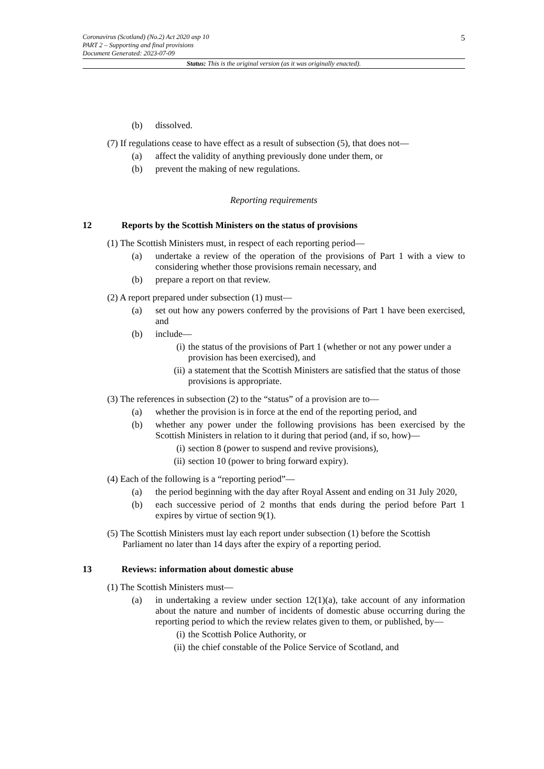5 Coronavirus (Scotland) (No.2) Act 2020 asp 10
PART 2 – Supporting and final provisions
Document Generated: 2023-07-09
Status: This is the original version (as it was originally enacted).
(b) dissolved.
(7) If regulations cease to have effect as a result of subsection (5), that does not—
(a) affect the validity of anything previously done under them, or
(b) prevent the making of new regulations.
Reporting requirements
12 Reports by the Scottish Ministers on the status of provisions
(1) The Scottish Ministers must, in respect of each reporting period—
(a) undertake a review of the operation of the provisions of Part 1 with a view to considering whether those provisions remain necessary, and
(b) prepare a report on that review.
(2) A report prepared under subsection (1) must—
(a) set out how any powers conferred by the provisions of Part 1 have been exercised, and
(b) include—
(i) the status of the provisions of Part 1 (whether or not any power under a provision has been exercised), and
(ii) a statement that the Scottish Ministers are satisfied that the status of those provisions is appropriate.
(3) The references in subsection (2) to the “status” of a provision are to—
(a) whether the provision is in force at the end of the reporting period, and
(b) whether any power under the following provisions has been exercised by the Scottish Ministers in relation to it during that period (and, if so, how)—
(i) section 8 (power to suspend and revive provisions),
(ii) section 10 (power to bring forward expiry).
(4) Each of the following is a “reporting period”—
(a) the period beginning with the day after Royal Assent and ending on 31 July 2020,
(b) each successive period of 2 months that ends during the period before Part 1 expires by virtue of section 9(1).
(5) The Scottish Ministers must lay each report under subsection (1) before the Scottish Parliament no later than 14 days after the expiry of a reporting period.
13 Reviews: information about domestic abuse
(1) The Scottish Ministers must—
(a) in undertaking a review under section 12(1)(a), take account of any information about the nature and number of incidents of domestic abuse occurring during the reporting period to which the review relates given to them, or published, by—
(i) the Scottish Police Authority, or
(ii) the chief constable of the Police Service of Scotland, and